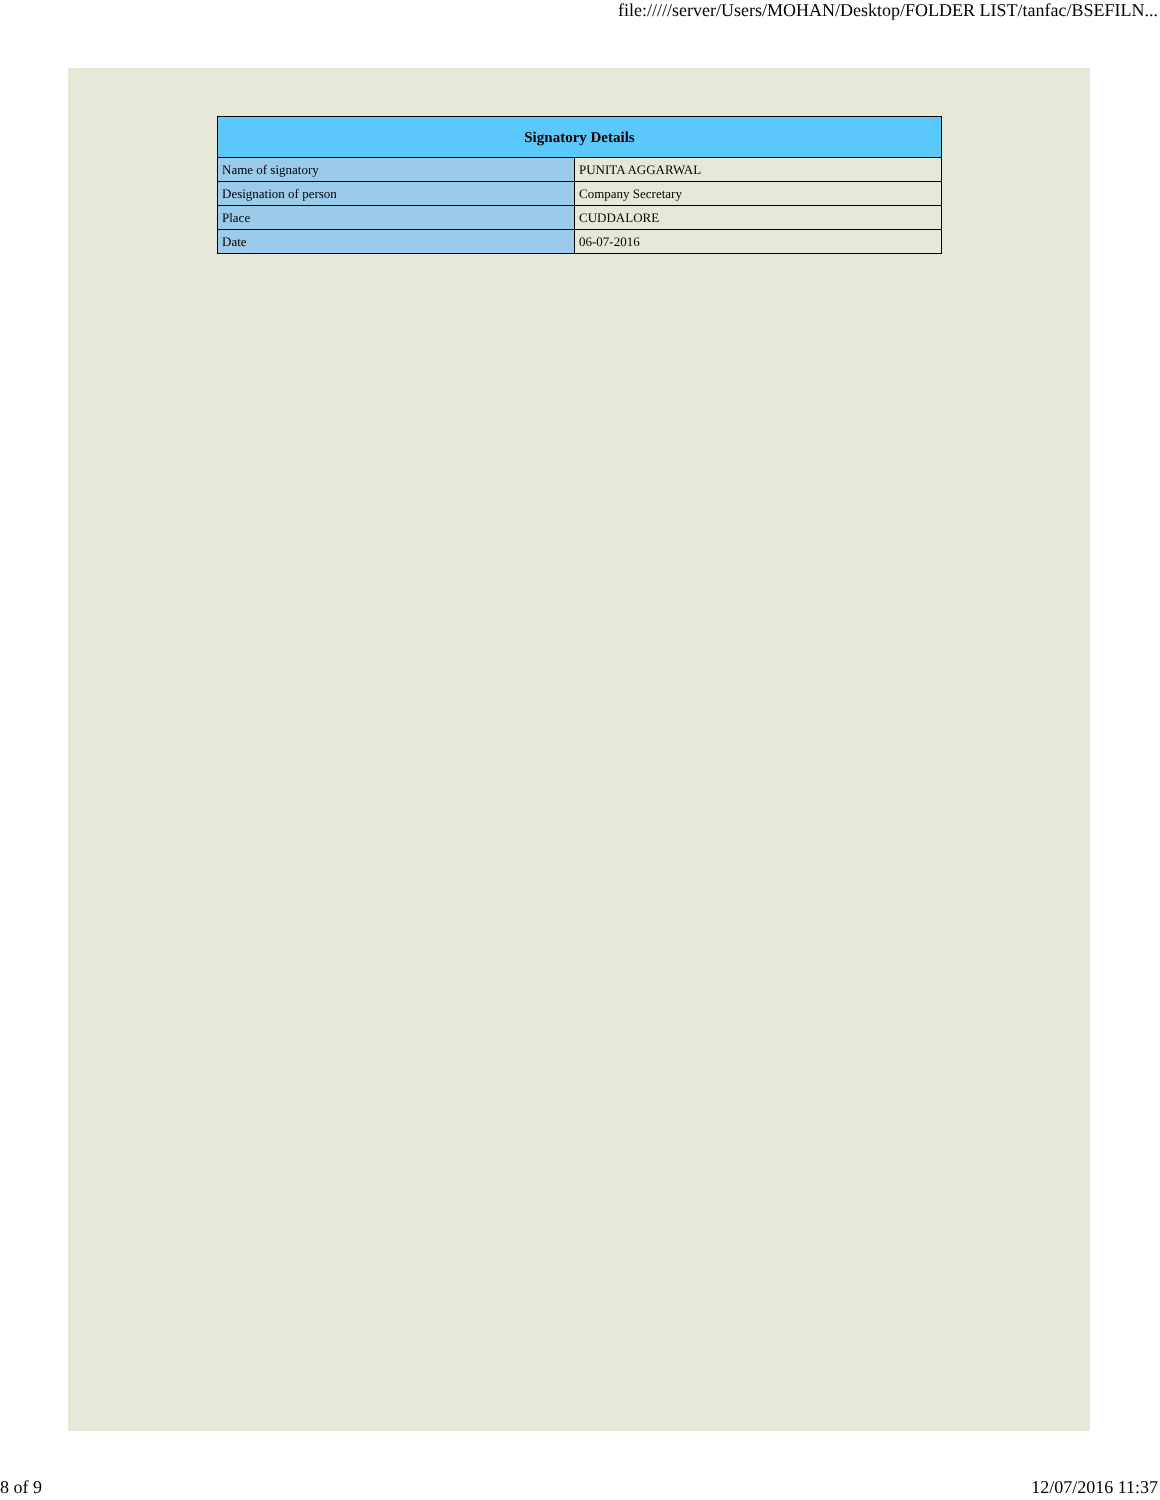file://///server/Users/MOHAN/Desktop/FOLDER LIST/tanfac/BSEFILN...
| Signatory Details | |
| --- | --- |
| Name of signatory | PUNITA AGGARWAL |
| Designation of person | Company Secretary |
| Place | CUDDALORE |
| Date | 06-07-2016 |
8 of 9 12/07/2016 11:37